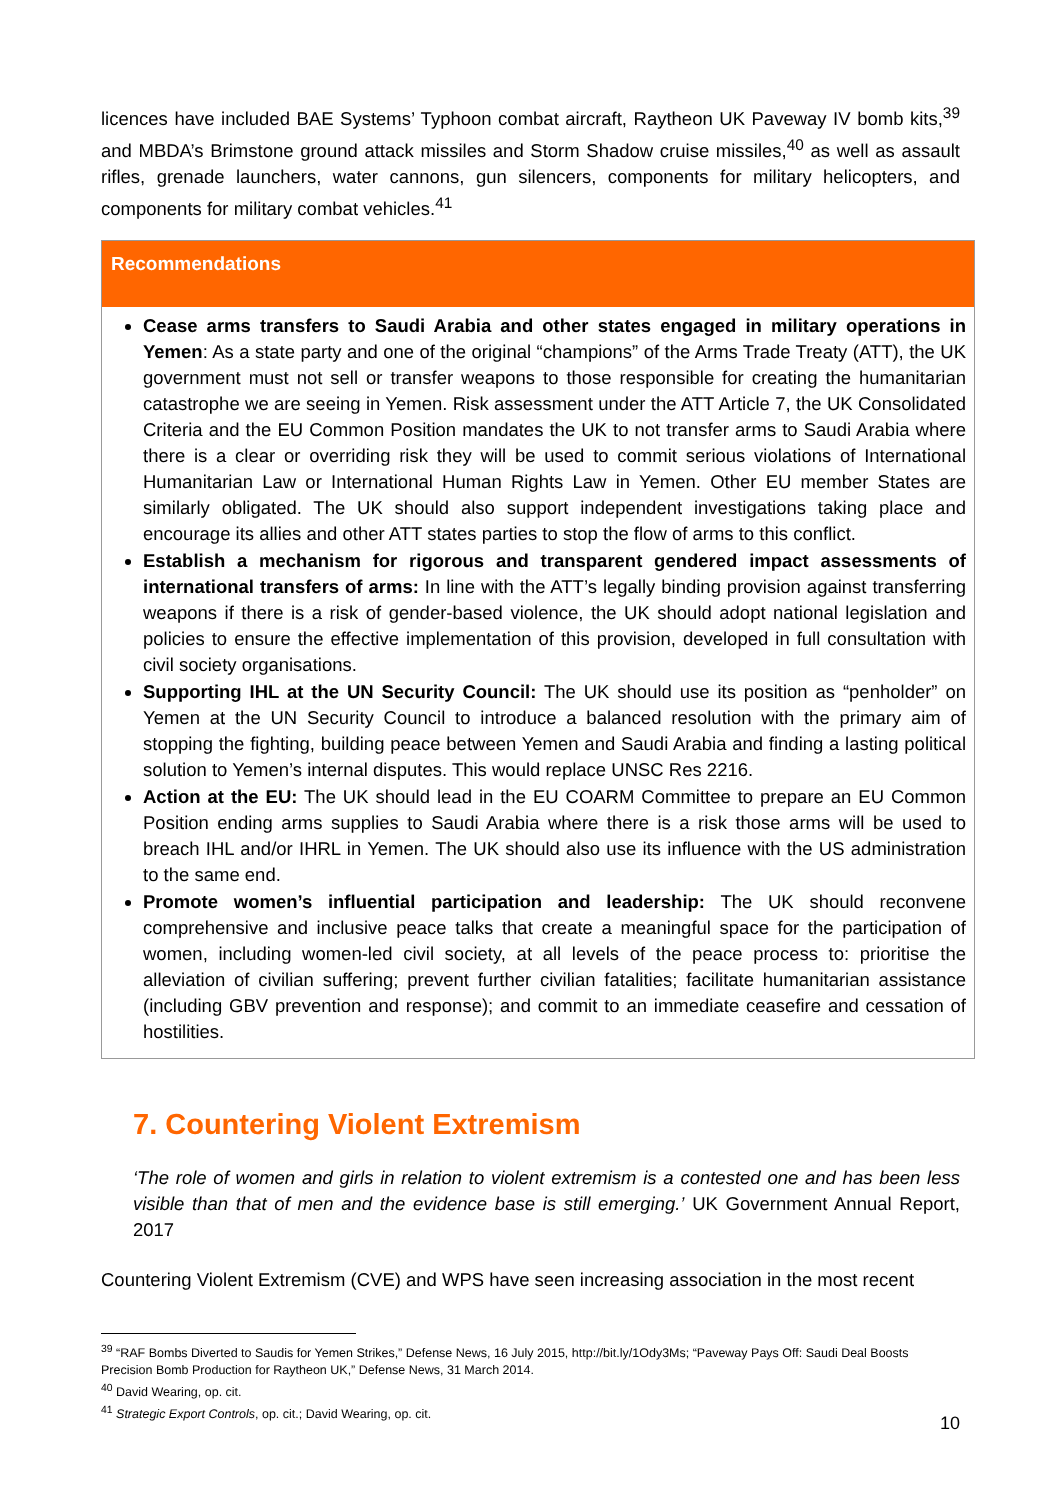licences have included BAE Systems’ Typhoon combat aircraft, Raytheon UK Paveway IV bomb kits,<sup>39</sup> and MBDA’s Brimstone ground attack missiles and Storm Shadow cruise missiles,<sup>40</sup> as well as assault rifles, grenade launchers, water cannons, gun silencers, components for military helicopters, and components for military combat vehicles.<sup>41</sup>
Recommendations
Cease arms transfers to Saudi Arabia and other states engaged in military operations in Yemen: As a state party and one of the original “champions” of the Arms Trade Treaty (ATT), the UK government must not sell or transfer weapons to those responsible for creating the humanitarian catastrophe we are seeing in Yemen. Risk assessment under the ATT Article 7, the UK Consolidated Criteria and the EU Common Position mandates the UK to not transfer arms to Saudi Arabia where there is a clear or overriding risk they will be used to commit serious violations of International Humanitarian Law or International Human Rights Law in Yemen. Other EU member States are similarly obligated. The UK should also support independent investigations taking place and encourage its allies and other ATT states parties to stop the flow of arms to this conflict.
Establish a mechanism for rigorous and transparent gendered impact assessments of international transfers of arms: In line with the ATT’s legally binding provision against transferring weapons if there is a risk of gender-based violence, the UK should adopt national legislation and policies to ensure the effective implementation of this provision, developed in full consultation with civil society organisations.
Supporting IHL at the UN Security Council: The UK should use its position as “penholder” on Yemen at the UN Security Council to introduce a balanced resolution with the primary aim of stopping the fighting, building peace between Yemen and Saudi Arabia and finding a lasting political solution to Yemen’s internal disputes. This would replace UNSC Res 2216.
Action at the EU: The UK should lead in the EU COARM Committee to prepare an EU Common Position ending arms supplies to Saudi Arabia where there is a risk those arms will be used to breach IHL and/or IHRL in Yemen. The UK should also use its influence with the US administration to the same end.
Promote women’s influential participation and leadership: The UK should reconvene comprehensive and inclusive peace talks that create a meaningful space for the participation of women, including women-led civil society, at all levels of the peace process to: prioritise the alleviation of civilian suffering; prevent further civilian fatalities; facilitate humanitarian assistance (including GBV prevention and response); and commit to an immediate ceasefire and cessation of hostilities.
7. Countering Violent Extremism
‘The role of women and girls in relation to violent extremism is a contested one and has been less visible than that of men and the evidence base is still emerging.’ UK Government Annual Report, 2017
Countering Violent Extremism (CVE) and WPS have seen increasing association in the most recent
<sup>39</sup> “RAF Bombs Diverted to Saudis for Yemen Strikes,” Defense News, 16 July 2015, http://bit.ly/1Ody3Ms; “Paveway Pays Off: Saudi Deal Boosts Precision Bomb Production for Raytheon UK,” Defense News, 31 March 2014.
<sup>40</sup> David Wearing, op. cit.
<sup>41</sup> Strategic Export Controls, op. cit.; David Wearing, op. cit.
10